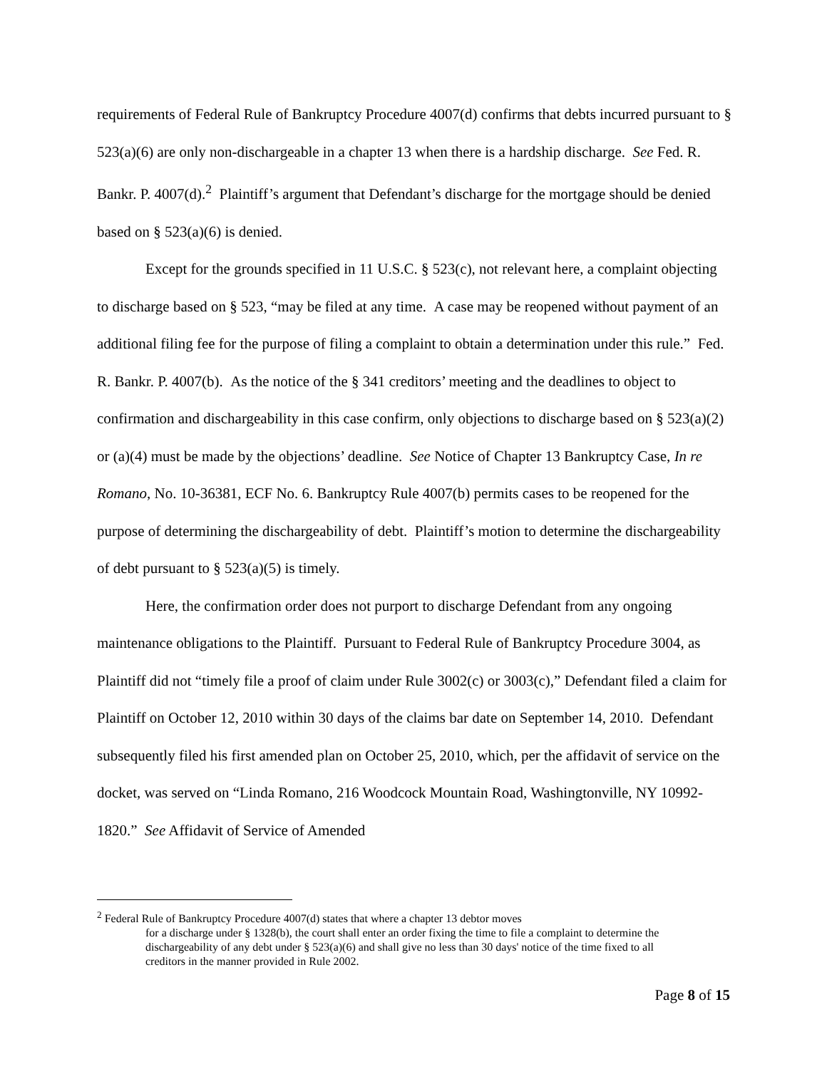requirements of Federal Rule of Bankruptcy Procedure 4007(d) confirms that debts incurred pursuant to § 523(a)(6) are only non-dischargeable in a chapter 13 when there is a hardship discharge. See Fed. R. Bankr. P. 4007(d).<sup>2</sup> Plaintiff’s argument that Defendant’s discharge for the mortgage should be denied based on § 523(a)(6) is denied.
Except for the grounds specified in 11 U.S.C. § 523(c), not relevant here, a complaint objecting to discharge based on § 523, “may be filed at any time. A case may be reopened without payment of an additional filing fee for the purpose of filing a complaint to obtain a determination under this rule.” Fed. R. Bankr. P. 4007(b). As the notice of the § 341 creditors’ meeting and the deadlines to object to confirmation and dischargeability in this case confirm, only objections to discharge based on § 523(a)(2) or (a)(4) must be made by the objections’ deadline. See Notice of Chapter 13 Bankruptcy Case, In re Romano, No. 10-36381, ECF No. 6. Bankruptcy Rule 4007(b) permits cases to be reopened for the purpose of determining the dischargeability of debt. Plaintiff’s motion to determine the dischargeability of debt pursuant to § 523(a)(5) is timely.
Here, the confirmation order does not purport to discharge Defendant from any ongoing maintenance obligations to the Plaintiff. Pursuant to Federal Rule of Bankruptcy Procedure 3004, as Plaintiff did not “timely file a proof of claim under Rule 3002(c) or 3003(c),” Defendant filed a claim for Plaintiff on October 12, 2010 within 30 days of the claims bar date on September 14, 2010. Defendant subsequently filed his first amended plan on October 25, 2010, which, per the affidavit of service on the docket, was served on “Linda Romano, 216 Woodcock Mountain Road, Washingtonville, NY 10992-1820.” See Affidavit of Service of Amended
<sup>2</sup> Federal Rule of Bankruptcy Procedure 4007(d) states that where a chapter 13 debtor moves
for a discharge under § 1328(b), the court shall enter an order fixing the time to file a complaint to determine the dischargeability of any debt under § 523(a)(6) and shall give no less than 30 days' notice of the time fixed to all creditors in the manner provided in Rule 2002.
Page 8 of 15